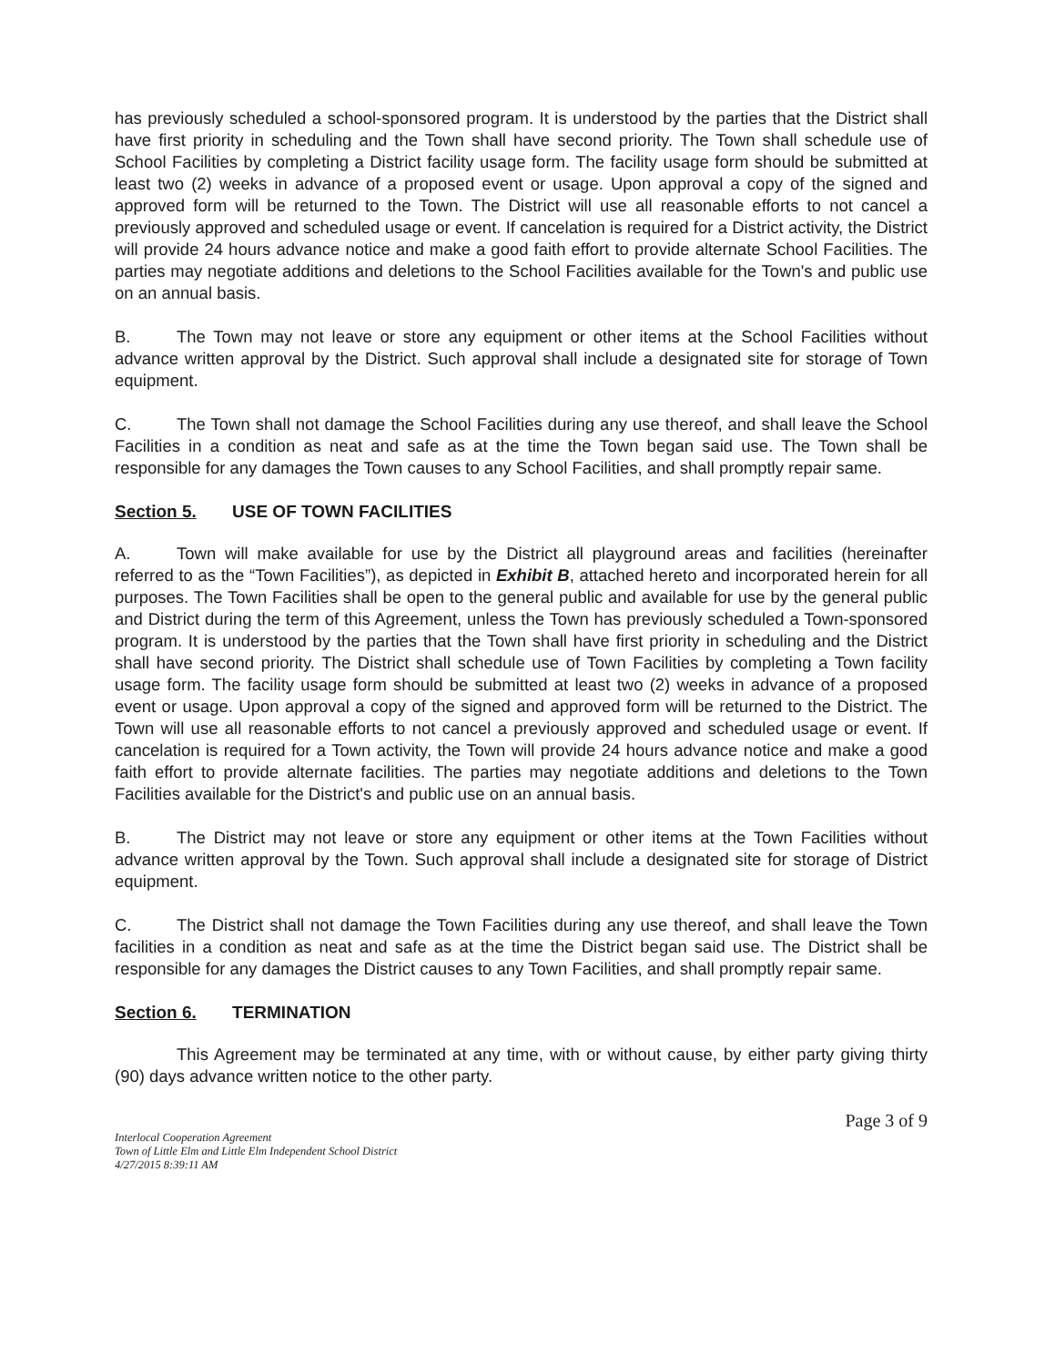has previously scheduled a school-sponsored program. It is understood by the parties that the District shall have first priority in scheduling and the Town shall have second priority. The Town shall schedule use of School Facilities by completing a District facility usage form. The facility usage form should be submitted at least two (2) weeks in advance of a proposed event or usage. Upon approval a copy of the signed and approved form will be returned to the Town. The District will use all reasonable efforts to not cancel a previously approved and scheduled usage or event. If cancelation is required for a District activity, the District will provide 24 hours advance notice and make a good faith effort to provide alternate School Facilities. The parties may negotiate additions and deletions to the School Facilities available for the Town's and public use on an annual basis.
B. The Town may not leave or store any equipment or other items at the School Facilities without advance written approval by the District. Such approval shall include a designated site for storage of Town equipment.
C. The Town shall not damage the School Facilities during any use thereof, and shall leave the School Facilities in a condition as neat and safe as at the time the Town began said use. The Town shall be responsible for any damages the Town causes to any School Facilities, and shall promptly repair same.
Section 5. USE OF TOWN FACILITIES
A. Town will make available for use by the District all playground areas and facilities (hereinafter referred to as the “Town Facilities”), as depicted in Exhibit B, attached hereto and incorporated herein for all purposes. The Town Facilities shall be open to the general public and available for use by the general public and District during the term of this Agreement, unless the Town has previously scheduled a Town-sponsored program. It is understood by the parties that the Town shall have first priority in scheduling and the District shall have second priority. The District shall schedule use of Town Facilities by completing a Town facility usage form. The facility usage form should be submitted at least two (2) weeks in advance of a proposed event or usage. Upon approval a copy of the signed and approved form will be returned to the District. The Town will use all reasonable efforts to not cancel a previously approved and scheduled usage or event. If cancelation is required for a Town activity, the Town will provide 24 hours advance notice and make a good faith effort to provide alternate facilities. The parties may negotiate additions and deletions to the Town Facilities available for the District's and public use on an annual basis.
B. The District may not leave or store any equipment or other items at the Town Facilities without advance written approval by the Town. Such approval shall include a designated site for storage of District equipment.
C. The District shall not damage the Town Facilities during any use thereof, and shall leave the Town facilities in a condition as neat and safe as at the time the District began said use. The District shall be responsible for any damages the District causes to any Town Facilities, and shall promptly repair same.
Section 6. TERMINATION
This Agreement may be terminated at any time, with or without cause, by either party giving thirty (90) days advance written notice to the other party.
Page 3 of 9
Interlocal Cooperation Agreement
Town of Little Elm and Little Elm Independent School District
4/27/2015 8:39:11 AM